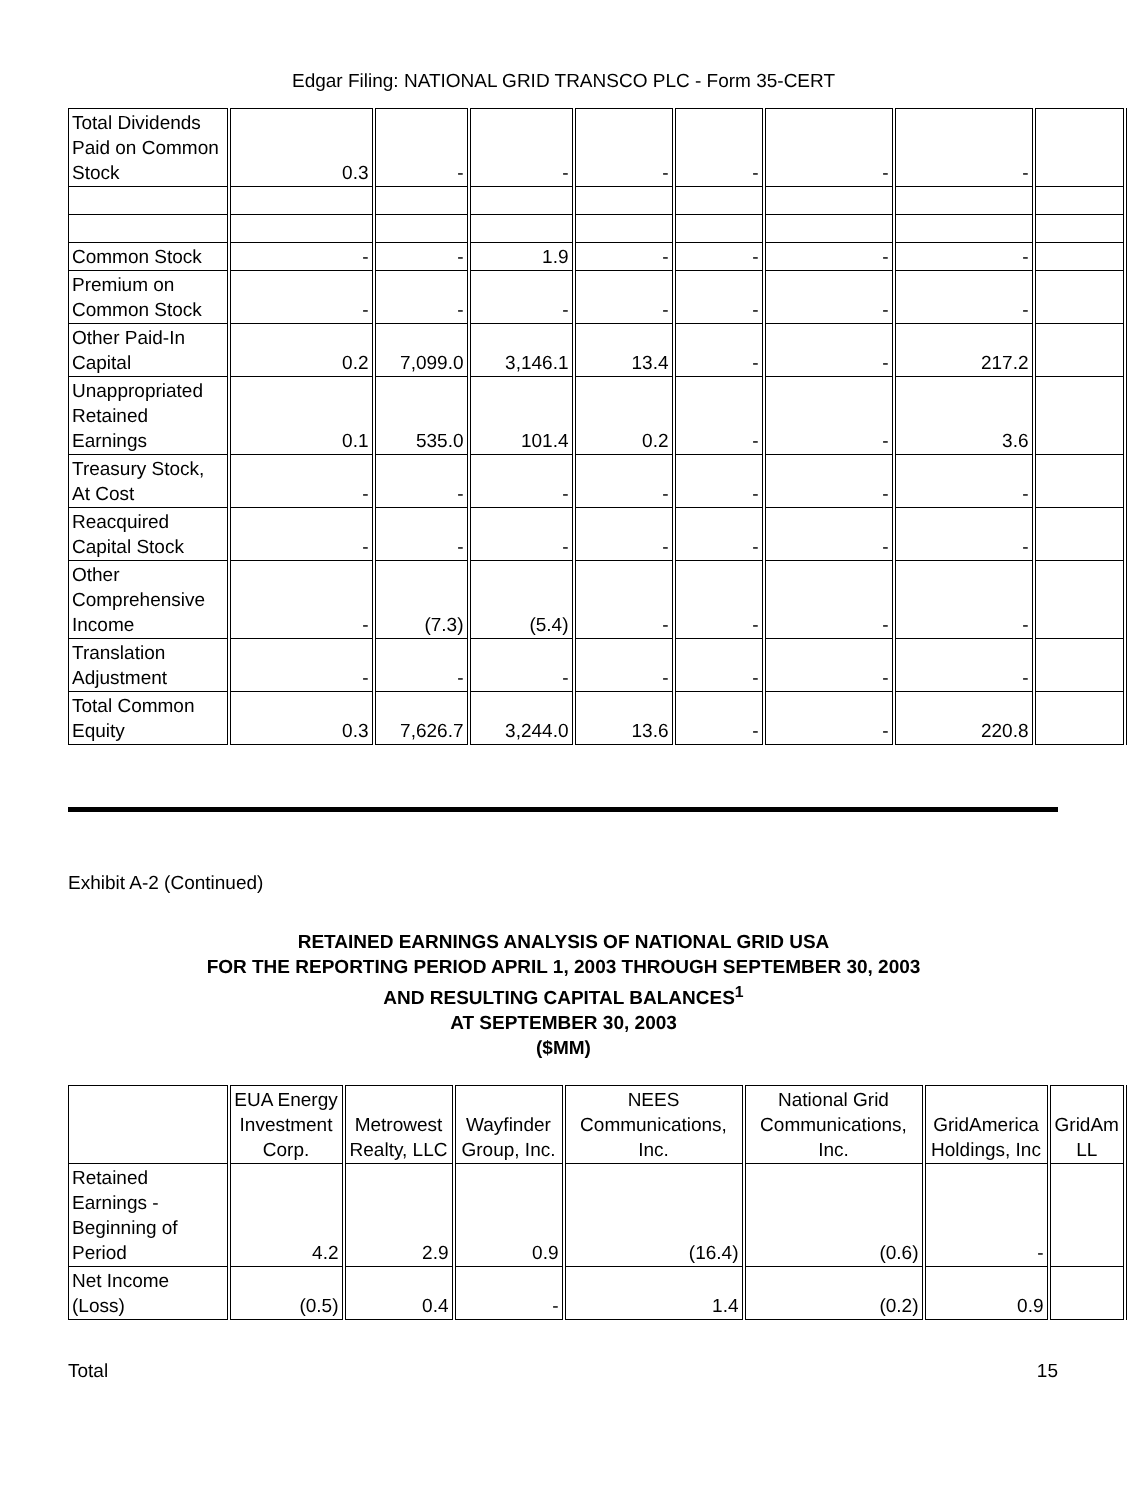Edgar Filing: NATIONAL GRID TRANSCO PLC - Form 35-CERT
| Total Dividends Paid on Common Stock | 0.3 | - | - | - | - | - | - | |
| Common Stock | - | - | 1.9 | - | - | - | - | |
| Premium on Common Stock | - | - | - | - | - | - | - | |
| Other Paid-In Capital | 0.2 | 7,099.0 | 3,146.1 | 13.4 | - | - | 217.2 | |
| Unappropriated Retained Earnings | 0.1 | 535.0 | 101.4 | 0.2 | - | - | 3.6 | |
| Treasury Stock, At Cost | - | - | - | - | - | - | - | |
| Reacquired Capital Stock | - | - | - | - | - | - | - | |
| Other Comprehensive Income | - | (7.3) | (5.4) | - | - | - | - | |
| Translation Adjustment | - | - | - | - | - | - | - | |
| Total Common Equity | 0.3 | 7,626.7 | 3,244.0 | 13.6 | - | - | 220.8 | |
Exhibit A-2 (Continued)
RETAINED EARNINGS ANALYSIS OF NATIONAL GRID USA
FOR THE REPORTING PERIOD APRIL 1, 2003 THROUGH SEPTEMBER 30, 2003
AND RESULTING CAPITAL BALANCES<sup>1</sup>
AT SEPTEMBER 30, 2003
($MM)
| | EUA Energy Investment Corp. | Metrowest Realty, LLC | Wayfinder Group, Inc. | NEES Communications, Inc. | National Grid Communications, Inc. | GridAmerica Holdings, Inc | GridAm LL |
| --- | --- | --- | --- | --- | --- | --- | --- |
| Retained Earnings - Beginning of Period | 4.2 | 2.9 | 0.9 | (16.4) | (0.6) | - | |
| Net Income (Loss) | (0.5) | 0.4 | - | 1.4 | (0.2) | 0.9 | |
Total 15